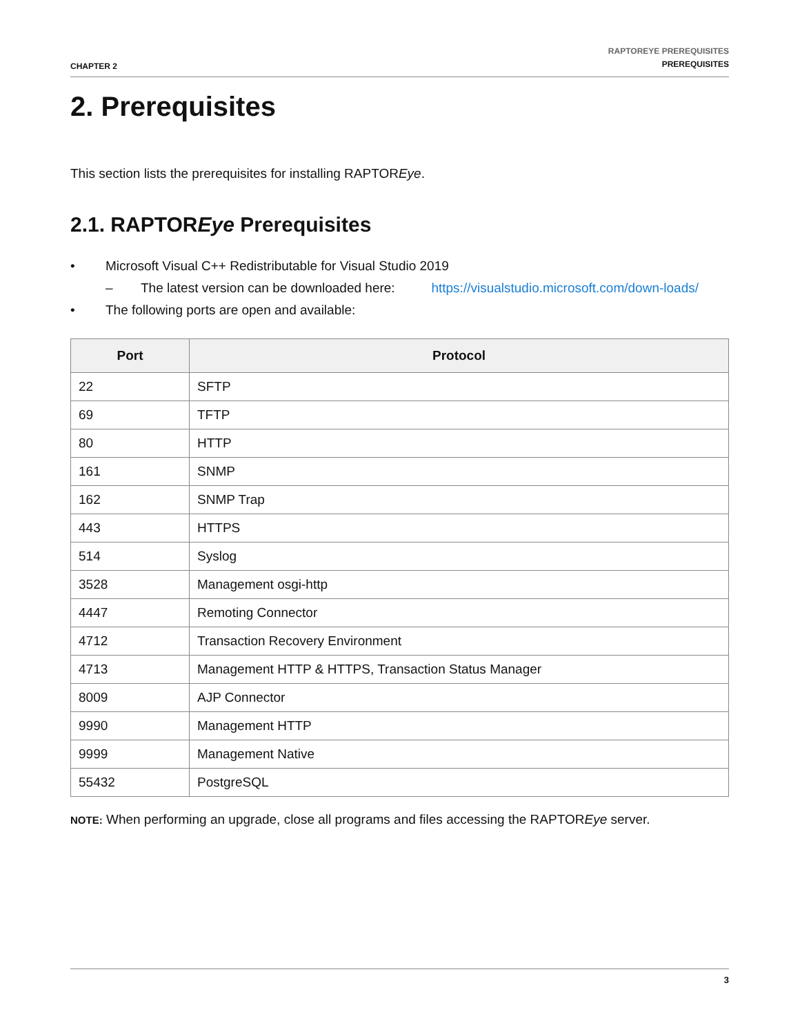CHAPTER 2
RAPTOREYE PREREQUISITES
PREREQUISITES
2. Prerequisites
This section lists the prerequisites for installing RAPTOREye.
2.1. RAPTOREye Prerequisites
• Microsoft Visual C++ Redistributable for Visual Studio 2019
– The latest version can be downloaded here: https://visualstudio.microsoft.com/down-loads/
• The following ports are open and available:
| Port | Protocol |
| --- | --- |
| 22 | SFTP |
| 69 | TFTP |
| 80 | HTTP |
| 161 | SNMP |
| 162 | SNMP Trap |
| 443 | HTTPS |
| 514 | Syslog |
| 3528 | Management osgi-http |
| 4447 | Remoting Connector |
| 4712 | Transaction Recovery Environment |
| 4713 | Management HTTP & HTTPS, Transaction Status Manager |
| 8009 | AJP Connector |
| 9990 | Management HTTP |
| 9999 | Management Native |
| 55432 | PostgreSQL |
NOTE: When performing an upgrade, close all programs and files accessing the RAPTOREye server.
3